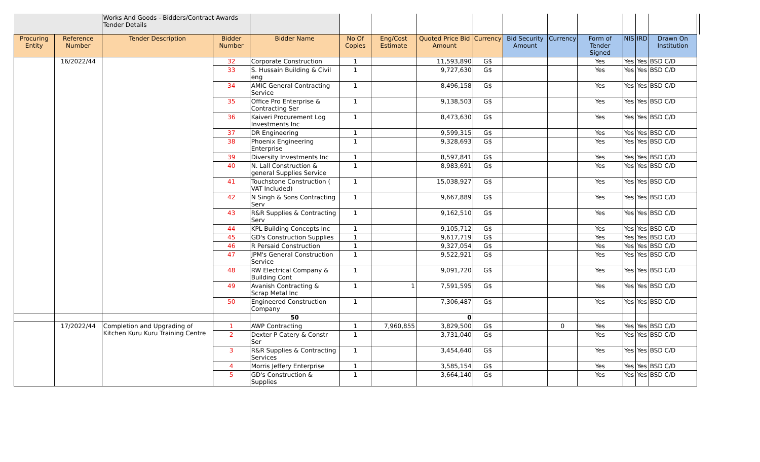| | | Works And Goods - Bidders/Contract Awards Tender Details | | | | | | | | | | | | | |
| Procuring Entity | Reference Number | Tender Description | Bidder Number | Bidder Name | No Of Copies | Eng/Cost Estimate | Quoted Price Bid Amount | Currency | Bid Security Amount | Currency | Form of Tender Signed | NIS | IRD | Drawn On Institution | |
| | 16/2022/44 | | 32 | Corporate Construction | 1 | | 11,593,890 | G$ | | | Yes | Yes | Yes | BSD C/D | |
| | | | 33 | S. Hussain Building & Civil eng | 1 | | 9,727,630 | G$ | | | Yes | Yes | Yes | BSD C/D | |
| | | | 34 | AMIC General Contracting Service | 1 | | 8,496,158 | G$ | | | Yes | Yes | Yes | BSD C/D | |
| | | | 35 | Office Pro Enterprise & Contracting Ser | 1 | | 9,138,503 | G$ | | | Yes | Yes | Yes | BSD C/D | |
| | | | 36 | Kaiveri Procurement Log Investments Inc | 1 | | 8,473,630 | G$ | | | Yes | Yes | Yes | BSD C/D | |
| | | | 37 | DR Engineering | 1 | | 9,599,315 | G$ | | | Yes | Yes | Yes | BSD C/D | |
| | | | 38 | Phoenix Engineering Enterprise | 1 | | 9,328,693 | G$ | | | Yes | Yes | Yes | BSD C/D | |
| | | | 39 | Diversity Investments Inc | 1 | | 8,597,841 | G$ | | | Yes | Yes | Yes | BSD C/D | |
| | | | 40 | N. Lall Construction & general Supplies Service | 1 | | 8,983,691 | G$ | | | Yes | Yes | Yes | BSD C/D | |
| | | | 41 | Touchstone Construction ( VAT Included) | 1 | | 15,038,927 | G$ | | | Yes | Yes | Yes | BSD C/D | |
| | | | 42 | N Singh & Sons Contracting Serv | 1 | | 9,667,889 | G$ | | | Yes | Yes | Yes | BSD C/D | |
| | | | 43 | R&R Supplies & Contracting Serv | 1 | | 9,162,510 | G$ | | | Yes | Yes | Yes | BSD C/D | |
| | | | 44 | KPL Building Concepts Inc | 1 | | 9,105,712 | G$ | | | Yes | Yes | Yes | BSD C/D | |
| | | | 45 | GD's Construction Supplies | 1 | | 9,617,719 | G$ | | | Yes | Yes | Yes | BSD C/D | |
| | | | 46 | R Persaid Construction | 1 | | 9,327,054 | G$ | | | Yes | Yes | Yes | BSD C/D | |
| | | | 47 | JPM's General Construction Service | 1 | | 9,522,921 | G$ | | | Yes | Yes | Yes | BSD C/D | |
| | | | 48 | RW Electrical Company & Building Cont | 1 | | 9,091,720 | G$ | | | Yes | Yes | Yes | BSD C/D | |
| | | | 49 | Avanish Contracting & Scrap Metal Inc | 1 | 1 | 7,591,595 | G$ | | | Yes | Yes | Yes | BSD C/D | |
| | | | 50 | Engineered Construction Company | 1 | | 7,306,487 | G$ | | | Yes | Yes | Yes | BSD C/D | |
| | | | | 50 | | | 0 | | | | | | | | |
| | 17/2022/44 | Completion and Upgrading of Kitchen Kuru Kuru Training Centre | 1 | AWP Contracting | 1 | 7,960,855 | 3,829,500 | G$ | | 0 | Yes | Yes | Yes | BSD C/D | |
| | | | 2 | Dexter P Catery & Constr Ser | 1 | | 3,731,040 | G$ | | | Yes | Yes | Yes | BSD C/D | |
| | | | 3 | R&R Supplies & Contracting Services | 1 | | 3,454,640 | G$ | | | Yes | Yes | Yes | BSD C/D | |
| | | | 4 | Morris Jeffery Enterprise | 1 | | 3,585,154 | G$ | | | Yes | Yes | Yes | BSD C/D | |
| | | | 5 | GD's Construction & Supplies | 1 | | 3,664,140 | G$ | | | Yes | Yes | Yes | BSD C/D | |